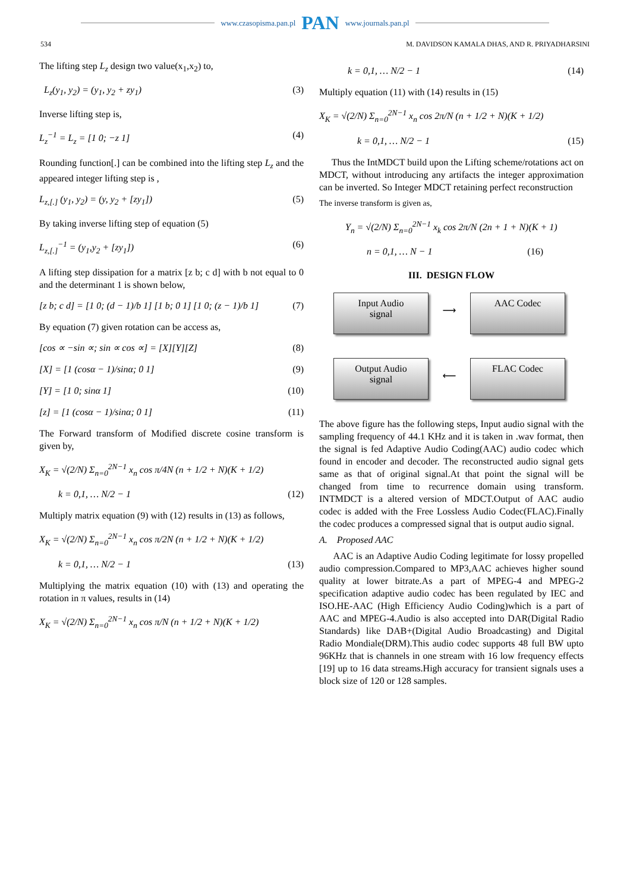www.czasopisma.pan.pl PAN www.journals.pan.pl
534 M. DAVIDSON KAMALA DHAS, AND R. PRIYADHARSINI
The lifting step L<sub>z</sub> design two value(x<sub>1</sub>,x<sub>2</sub>) to,
L<sub>z</sub>(y<sub>1</sub>, y<sub>2</sub>) = (y<sub>1</sub>, y<sub>2</sub> + zy<sub>1</sub>) (3)
Inverse lifting step is,
L<sub>z</sub><sup>−1</sup> = L<sub>z</sub> = [1 0; −z 1] (4)
Rounding function[.] can be combined into the lifting step L<sub>z</sub> and the appeared integer lifting step is ,
L<sub>z,[.]</sub> (y<sub>1</sub>, y<sub>2</sub>) = (y, y<sub>2</sub> + [zy<sub>1</sub>]) (5)
By taking inverse lifting step of equation (5)
L<sub>z,[.]</sub><sup>−1</sup> = (y<sub>1</sub>,y<sub>2</sub> + [zy<sub>1</sub>]) (6)
A lifting step dissipation for a matrix [z b; c d] with b not equal to 0 and the determinant 1 is shown below,
[z b; c d] = [1 0; (d − 1)/b 1] [1 b; 0 1] [1 0; (z − 1)/b 1] (7)
By equation (7) given rotation can be access as,
[cos ∝ −sin ∝; sin ∝ cos ∝] = [X][Y][Z] (8)
[X] = [1 (cosα − 1)/sinα; 0 1] (9)
[Y] = [1 0; sinα 1] (10)
[z] = [1 (cosα − 1)/sinα; 0 1] (11)
The Forward transform of Modified discrete cosine transform is given by,
X<sub>K</sub> = √(2/N) Σ<sub>n=0</sub><sup>2N−1</sup> x<sub>n</sub> cos π/4N (n + 1/2 + N)(K + 1/2)
k = 0,1, … N/2 − 1 (12)
Multiply matrix equation (9) with (12) results in (13) as follows,
X<sub>K</sub> = √(2/N) Σ<sub>n=0</sub><sup>2N−1</sup> x<sub>n</sub> cos π/2N (n + 1/2 + N)(K + 1/2)
k = 0,1, … N/2 − 1 (13)
Multiplying the matrix equation (10) with (13) and operating the rotation in π values, results in (14)
X<sub>K</sub> = √(2/N) Σ<sub>n=0</sub><sup>2N−1</sup> x<sub>n</sub> cos π/N (n + 1/2 + N)(K + 1/2)
k = 0,1, … N/2 − 1 (14)
Multiply equation (11) with (14) results in (15)
X<sub>K</sub> = √(2/N) Σ<sub>n=0</sub><sup>2N−1</sup> x<sub>n</sub> cos 2π/N (n + 1/2 + N)(K + 1/2)
k = 0,1, … N/2 − 1 (15)
Thus the IntMDCT build upon the Lifting scheme/rotations act on MDCT, without introducing any artifacts the integer approximation can be inverted. So Integer MDCT retaining perfect reconstruction
The inverse transform is given as,
Y<sub>n</sub> = √(2/N) Σ<sub>n=0</sub><sup>2N−1</sup> x<sub>k</sub> cos 2π/N (2n + 1 + N)(K + 1)
n = 0,1, … N − 1 (16)
III. DESIGN FLOW
Input Audio
signal
⟶
AAC Codec
Output Audio
signal
⟵
FLAC Codec
The above figure has the following steps, Input audio signal with the sampling frequency of 44.1 KHz and it is taken in .wav format, then the signal is fed Adaptive Audio Coding(AAC) audio codec which found in encoder and decoder. The reconstructed audio signal gets same as that of original signal.At that point the signal will be changed from time to recurrence domain using transform. INTMDCT is a altered version of MDCT.Output of AAC audio codec is added with the Free Lossless Audio Codec(FLAC).Finally the codec produces a compressed signal that is output audio signal.
A. Proposed AAC
AAC is an Adaptive Audio Coding legitimate for lossy propelled audio compression.Compared to MP3,AAC achieves higher sound quality at lower bitrate.As a part of MPEG-4 and MPEG-2 specification adaptive audio codec has been regulated by IEC and ISO.HE-AAC (High Efficiency Audio Coding)which is a part of AAC and MPEG-4.Audio is also accepted into DAR(Digital Radio Standards) like DAB+(Digital Audio Broadcasting) and Digital Radio Mondiale(DRM).This audio codec supports 48 full BW upto 96KHz that is channels in one stream with 16 low frequency effects [19] up to 16 data streams.High accuracy for transient signals uses a block size of 120 or 128 samples.